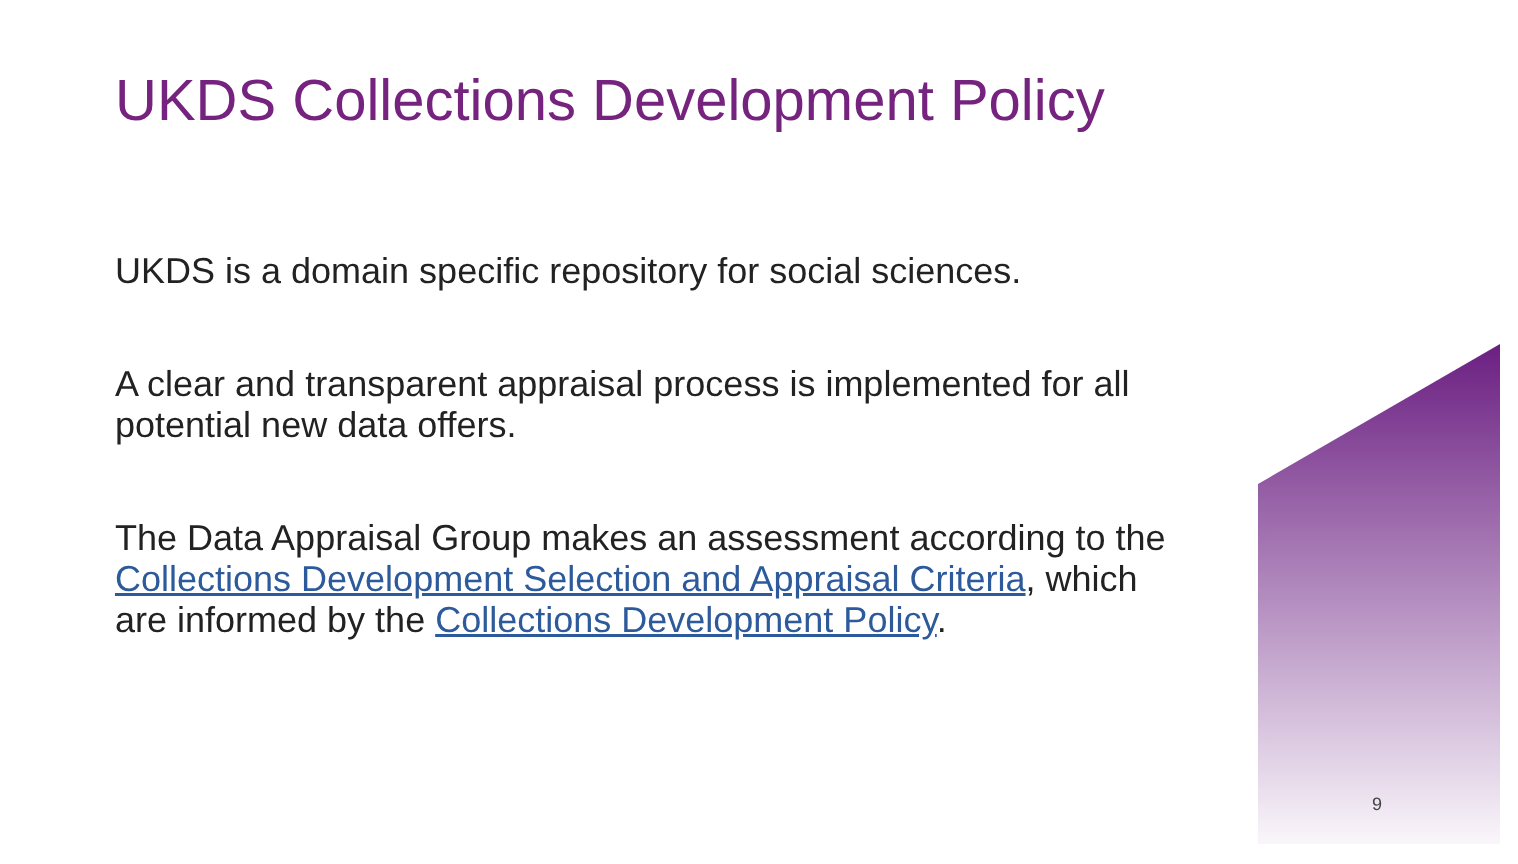UKDS Collections Development Policy
UKDS is a domain specific repository for social sciences.
A clear and transparent appraisal process is implemented for all potential new data offers.
The Data Appraisal Group makes an assessment according to the Collections Development Selection and Appraisal Criteria, which are informed by the Collections Development Policy.
9